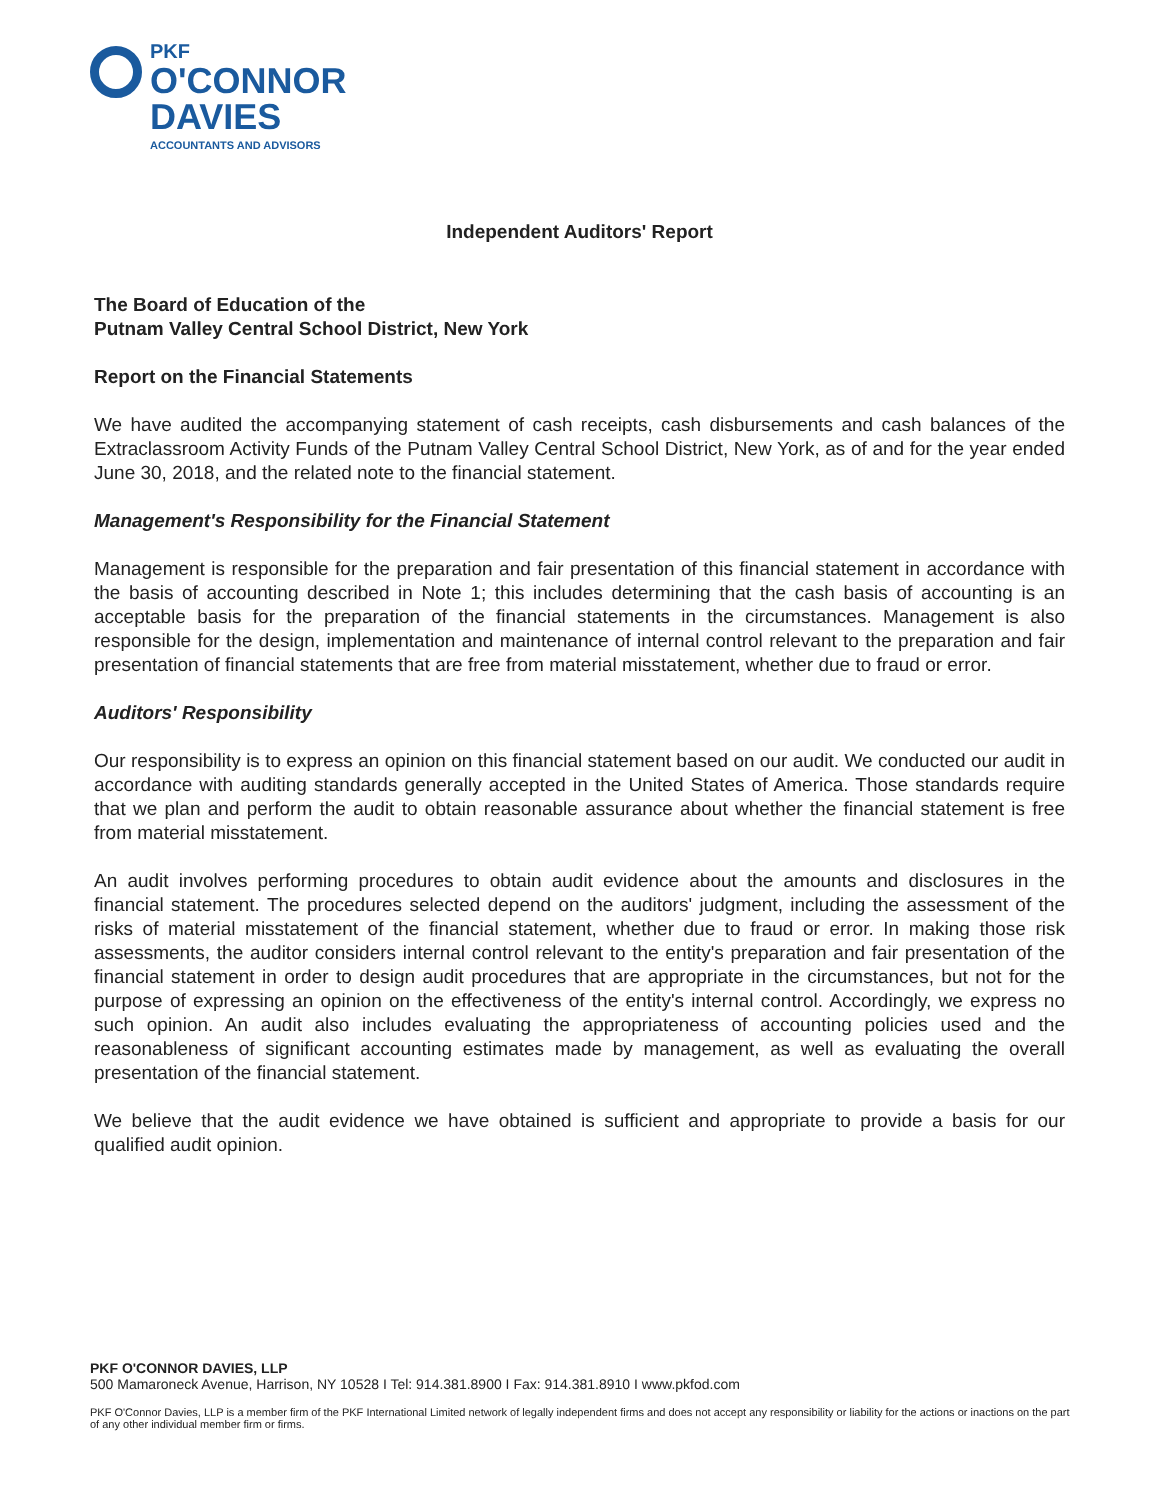PKF
O'CONNOR
DAVIES
ACCOUNTANTS AND ADVISORS
Independent Auditors' Report
The Board of Education of the
Putnam Valley Central School District, New York
Report on the Financial Statements
We have audited the accompanying statement of cash receipts, cash disbursements and cash balances of the Extraclassroom Activity Funds of the Putnam Valley Central School District, New York, as of and for the year ended June 30, 2018, and the related note to the financial statement.
Management's Responsibility for the Financial Statement
Management is responsible for the preparation and fair presentation of this financial statement in accordance with the basis of accounting described in Note 1; this includes determining that the cash basis of accounting is an acceptable basis for the preparation of the financial statements in the circumstances. Management is also responsible for the design, implementation and maintenance of internal control relevant to the preparation and fair presentation of financial statements that are free from material misstatement, whether due to fraud or error.
Auditors' Responsibility
Our responsibility is to express an opinion on this financial statement based on our audit. We conducted our audit in accordance with auditing standards generally accepted in the United States of America. Those standards require that we plan and perform the audit to obtain reasonable assurance about whether the financial statement is free from material misstatement.
An audit involves performing procedures to obtain audit evidence about the amounts and disclosures in the financial statement. The procedures selected depend on the auditors' judgment, including the assessment of the risks of material misstatement of the financial statement, whether due to fraud or error. In making those risk assessments, the auditor considers internal control relevant to the entity's preparation and fair presentation of the financial statement in order to design audit procedures that are appropriate in the circumstances, but not for the purpose of expressing an opinion on the effectiveness of the entity's internal control. Accordingly, we express no such opinion. An audit also includes evaluating the appropriateness of accounting policies used and the reasonableness of significant accounting estimates made by management, as well as evaluating the overall presentation of the financial statement.
We believe that the audit evidence we have obtained is sufficient and appropriate to provide a basis for our qualified audit opinion.
PKF O'CONNOR DAVIES, LLP
500 Mamaroneck Avenue, Harrison, NY 10528 I Tel: 914.381.8900 I Fax: 914.381.8910 I www.pkfod.com
PKF O'Connor Davies, LLP is a member firm of the PKF International Limited network of legally independent firms and does not accept any responsibility or liability for the actions or inactions on the part of any other individual member firm or firms.